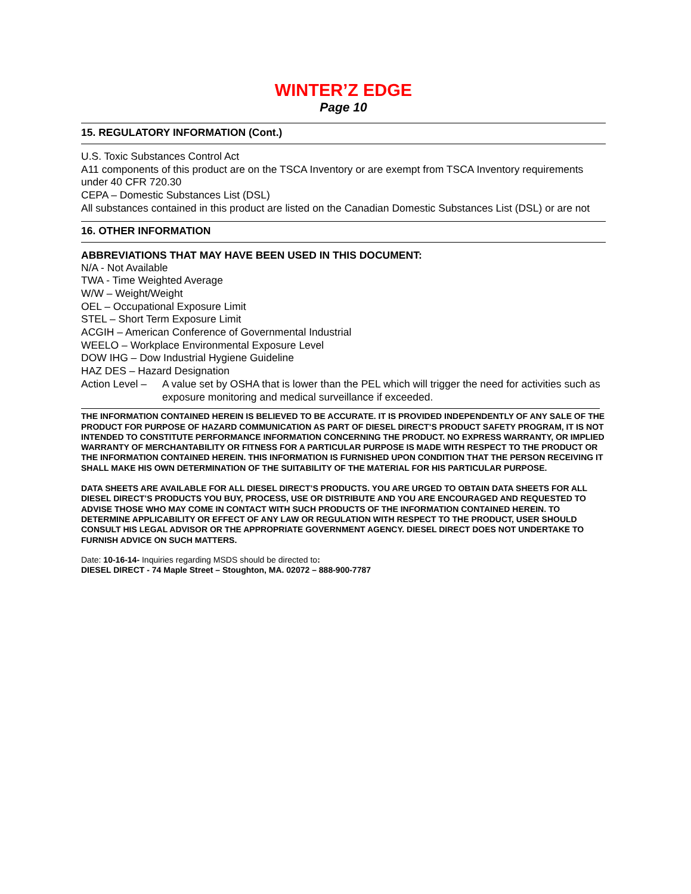WINTER’Z EDGE
Page 10
15. REGULATORY INFORMATION (Cont.)
U.S. Toxic Substances Control Act
A11 components of this product are on the TSCA Inventory or are exempt from TSCA Inventory requirements under 40 CFR 720.30
CEPA – Domestic Substances List (DSL)
All substances contained in this product are listed on the Canadian Domestic Substances List (DSL) or are not
16. OTHER INFORMATION
ABBREVIATIONS THAT MAY HAVE BEEN USED IN THIS DOCUMENT:
N/A - Not Available
TWA - Time Weighted Average
W/W – Weight/Weight
OEL – Occupational Exposure Limit
STEL – Short Term Exposure Limit
ACGIH – American Conference of Governmental Industrial
WEELO – Workplace Environmental Exposure Level
DOW IHG – Dow Industrial Hygiene Guideline
HAZ DES – Hazard Designation
Action Level –
A value set by OSHA that is lower than the PEL which will trigger the need for activities such as exposure monitoring and medical surveillance if exceeded.
THE INFORMATION CONTAINED HEREIN IS BELIEVED TO BE ACCURATE. IT IS PROVIDED INDEPENDENTLY OF ANY SALE OF THE PRODUCT FOR PURPOSE OF HAZARD COMMUNICATION AS PART OF DIESEL DIRECT’S PRODUCT SAFETY PROGRAM, IT IS NOT INTENDED TO CONSTITUTE PERFORMANCE INFORMATION CONCERNING THE PRODUCT. NO EXPRESS WARRANTY, OR IMPLIED WARRANTY OF MERCHANTABILITY OR FITNESS FOR A PARTICULAR PURPOSE IS MADE WITH RESPECT TO THE PRODUCT OR THE INFORMATION CONTAINED HEREIN. THIS INFORMATION IS FURNISHED UPON CONDITION THAT THE PERSON RECEIVING IT SHALL MAKE HIS OWN DETERMINATION OF THE SUITABILITY OF THE MATERIAL FOR HIS PARTICULAR PURPOSE.
DATA SHEETS ARE AVAILABLE FOR ALL DIESEL DIRECT’S PRODUCTS. YOU ARE URGED TO OBTAIN DATA SHEETS FOR ALL DIESEL DIRECT’S PRODUCTS YOU BUY, PROCESS, USE OR DISTRIBUTE AND YOU ARE ENCOURAGED AND REQUESTED TO ADVISE THOSE WHO MAY COME IN CONTACT WITH SUCH PRODUCTS OF THE INFORMATION CONTAINED HEREIN. TO DETERMINE APPLICABILITY OR EFFECT OF ANY LAW OR REGULATION WITH RESPECT TO THE PRODUCT, USER SHOULD CONSULT HIS LEGAL ADVISOR OR THE APPROPRIATE GOVERNMENT AGENCY. DIESEL DIRECT DOES NOT UNDERTAKE TO FURNISH ADVICE ON SUCH MATTERS.
Date: 10-16-14- Inquiries regarding MSDS should be directed to:
DIESEL DIRECT - 74 Maple Street – Stoughton, MA. 02072 – 888-900-7787